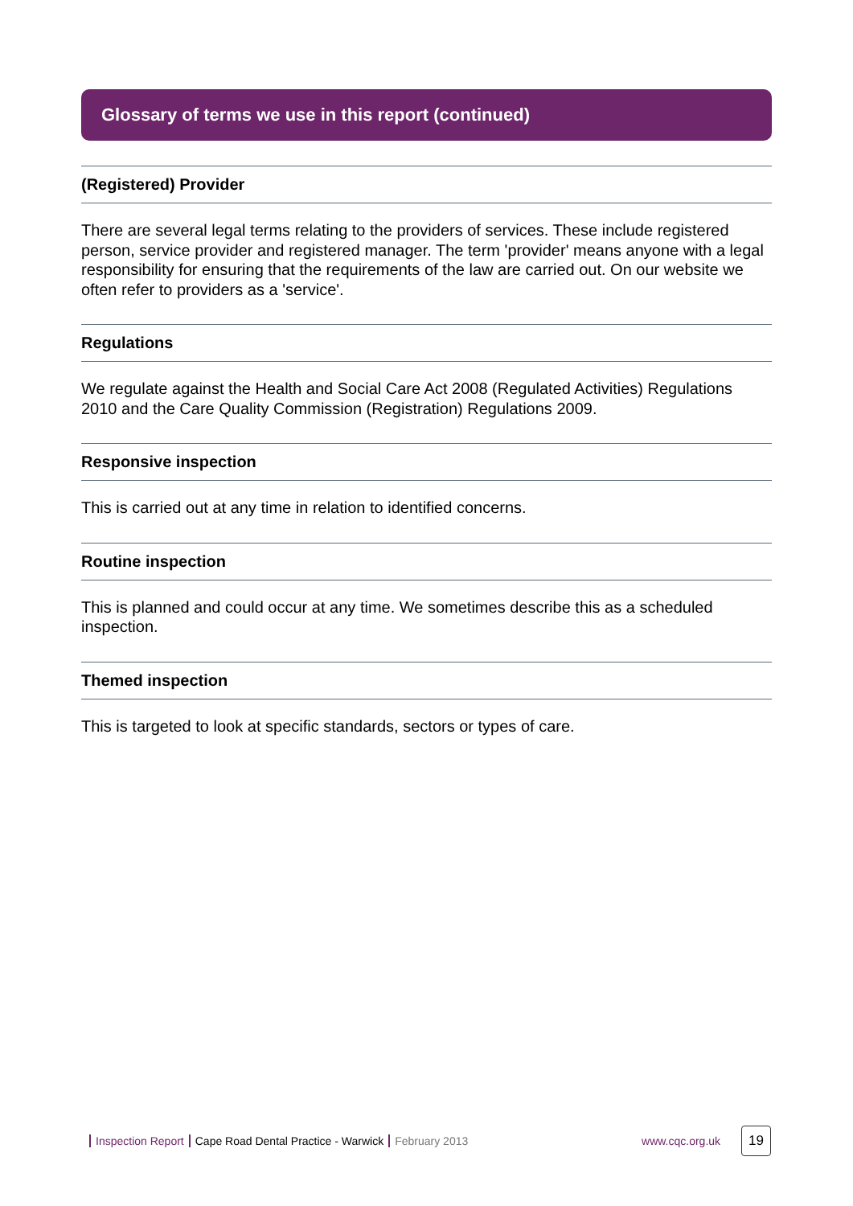Glossary of terms we use in this report (continued)
(Registered) Provider
There are several legal terms relating to the providers of services. These include registered person, service provider and registered manager. The term 'provider' means anyone with a legal responsibility for ensuring that the requirements of the law are carried out. On our website we often refer to providers as a 'service'.
Regulations
We regulate against the Health and Social Care Act 2008 (Regulated Activities) Regulations 2010 and the Care Quality Commission (Registration) Regulations 2009.
Responsive inspection
This is carried out at any time in relation to identified concerns.
Routine inspection
This is planned and could occur at any time. We sometimes describe this as a scheduled inspection.
Themed inspection
This is targeted to look at specific standards, sectors or types of care.
Inspection Report Cape Road Dental Practice - Warwick February 2013 www.cqc.org.uk 19